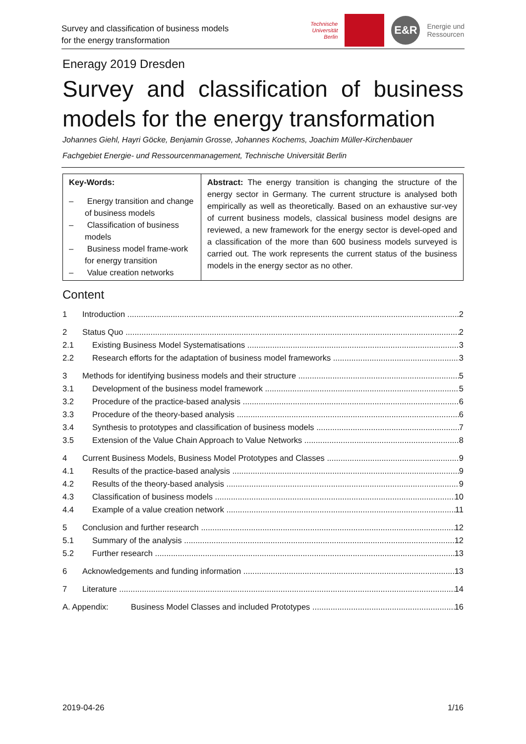Survey and classification of business models
for the energy transformation
Technische
Universität
Berlin
E&R
Energie und
Ressourcen
Eneragy 2019 Dresden
Survey and classification of business models for the energy transformation
Johannes Giehl, Hayri Göcke, Benjamin Grosse, Johannes Kochems, Joachim Müller-Kirchenbauer
Fachgebiet Energie- und Ressourcenmanagement, Technische Universität Berlin
Key-Words:
– Energy transition and change of business models
– Classification of business models
– Business model frame-work for energy transition
– Value creation networks
Abstract: The energy transition is changing the structure of the energy sector in Germany. The current structure is analysed both empirically as well as theoretically. Based on an exhaustive sur-vey of current business models, classical business model designs are reviewed, a new framework for the energy sector is devel-oped and a classification of the more than 600 business models surveyed is carried out. The work represents the current status of the business models in the energy sector as no other.
Content
1 Introduction 2
2 Status Quo 2
2.1 Existing Business Model Systematisations 3
2.2 Research efforts for the adaptation of business model frameworks 3
3 Methods for identifying business models and their structure 5
3.1 Development of the business model framework 5
3.2 Procedure of the practice-based analysis 6
3.3 Procedure of the theory-based analysis 6
3.4 Synthesis to prototypes and classification of business models 7
3.5 Extension of the Value Chain Approach to Value Networks 8
4 Current Business Models, Business Model Prototypes and Classes 9
4.1 Results of the practice-based analysis 9
4.2 Results of the theory-based analysis 9
4.3 Classification of business models 10
4.4 Example of a value creation network 11
5 Conclusion and further research 12
5.1 Summary of the analysis 12
5.2 Further research 13
6 Acknowledgements and funding information 13
7 Literature 14
A. Appendix: Business Model Classes and included Prototypes 16
2019-04-26 1/16